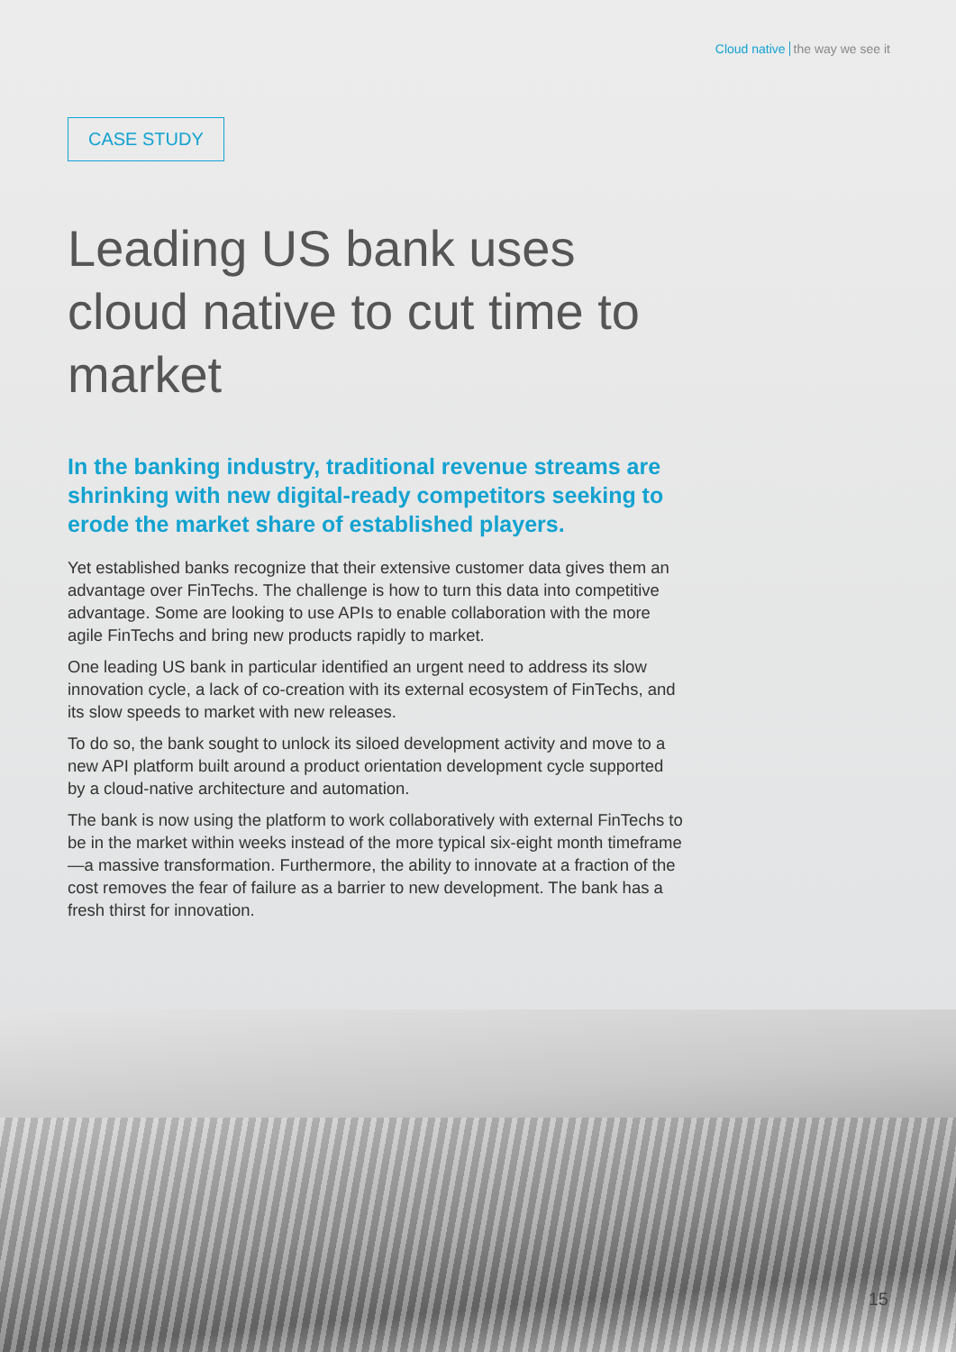Cloud native the way we see it
CASE STUDY
Leading US bank uses cloud native to cut time to market
In the banking industry, traditional revenue streams are shrinking with new digital-ready competitors seeking to erode the market share of established players.
Yet established banks recognize that their extensive customer data gives them an advantage over FinTechs. The challenge is how to turn this data into competitive advantage. Some are looking to use APIs to enable collaboration with the more agile FinTechs and bring new products rapidly to market.
One leading US bank in particular identified an urgent need to address its slow innovation cycle, a lack of co-creation with its external ecosystem of FinTechs, and its slow speeds to market with new releases.
To do so, the bank sought to unlock its siloed development activity and move to a new API platform built around a product orientation development cycle supported by a cloud-native architecture and automation.
The bank is now using the platform to work collaboratively with external FinTechs to be in the market within weeks instead of the more typical six-eight month timeframe—a massive transformation. Furthermore, the ability to innovate at a fraction of the cost removes the fear of failure as a barrier to new development. The bank has a fresh thirst for innovation.
15